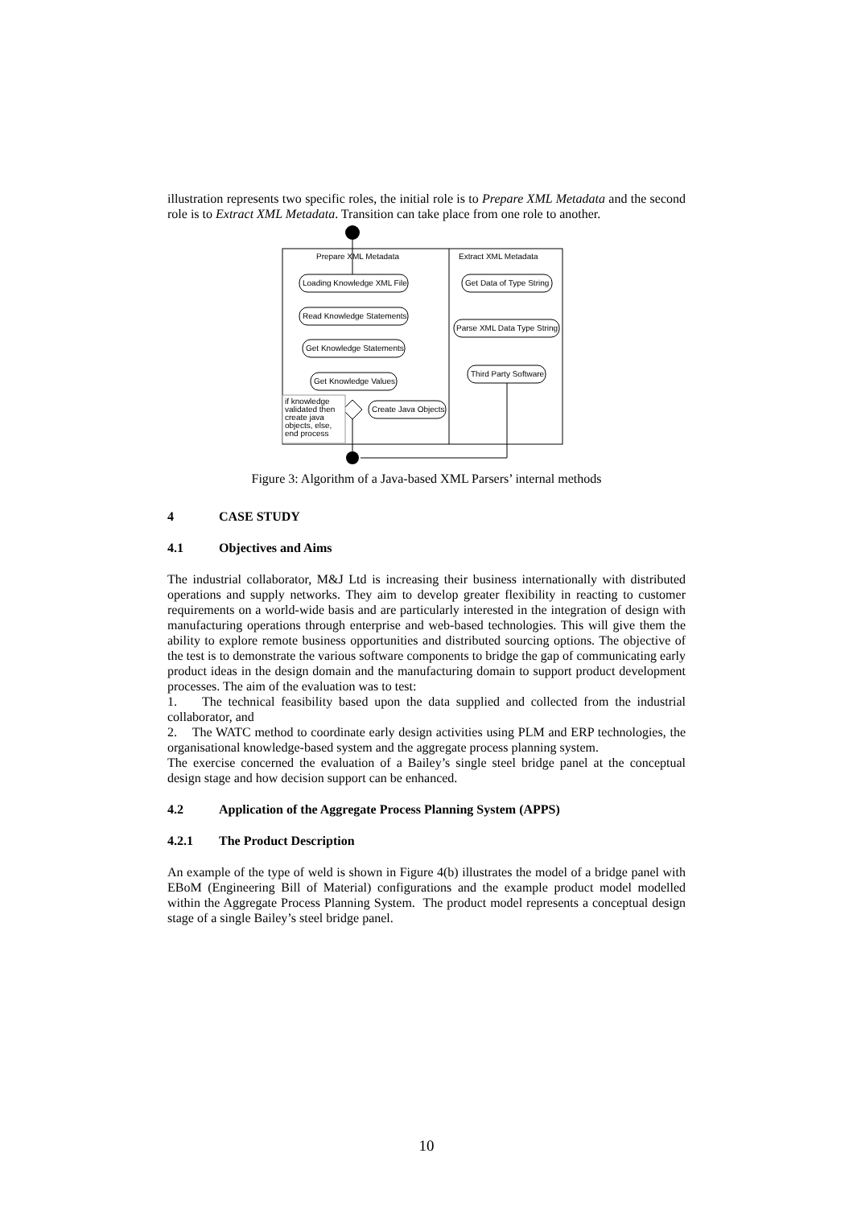illustration represents two specific roles, the initial role is to Prepare XML Metadata and the second role is to Extract XML Metadata. Transition can take place from one role to another.
Prepare XML Metadata
Extract XML Metadata
Loading Knowledge XML File
Read Knowledge Statements
Get Knowledge Statements
Get Knowledge Values
Get Data of Type String
Parse XML Data Type String
Third Party Software
Create Java Objects
if knowledge
validated then
create java
objects, else,
end process
Figure 3: Algorithm of a Java-based XML Parsers’ internal methods
4 CASE STUDY
4.1 Objectives and Aims
The industrial collaborator, M&J Ltd is increasing their business internationally with distributed operations and supply networks. They aim to develop greater flexibility in reacting to customer requirements on a world-wide basis and are particularly interested in the integration of design with manufacturing operations through enterprise and web-based technologies. This will give them the ability to explore remote business opportunities and distributed sourcing options. The objective of the test is to demonstrate the various software components to bridge the gap of communicating early product ideas in the design domain and the manufacturing domain to support product development processes. The aim of the evaluation was to test:
1. The technical feasibility based upon the data supplied and collected from the industrial collaborator, and
2. The WATC method to coordinate early design activities using PLM and ERP technologies, the organisational knowledge-based system and the aggregate process planning system.
The exercise concerned the evaluation of a Bailey’s single steel bridge panel at the conceptual design stage and how decision support can be enhanced.
4.2 Application of the Aggregate Process Planning System (APPS)
4.2.1 The Product Description
An example of the type of weld is shown in Figure 4(b) illustrates the model of a bridge panel with EBoM (Engineering Bill of Material) configurations and the example product model modelled within the Aggregate Process Planning System. The product model represents a conceptual design stage of a single Bailey’s steel bridge panel.
10